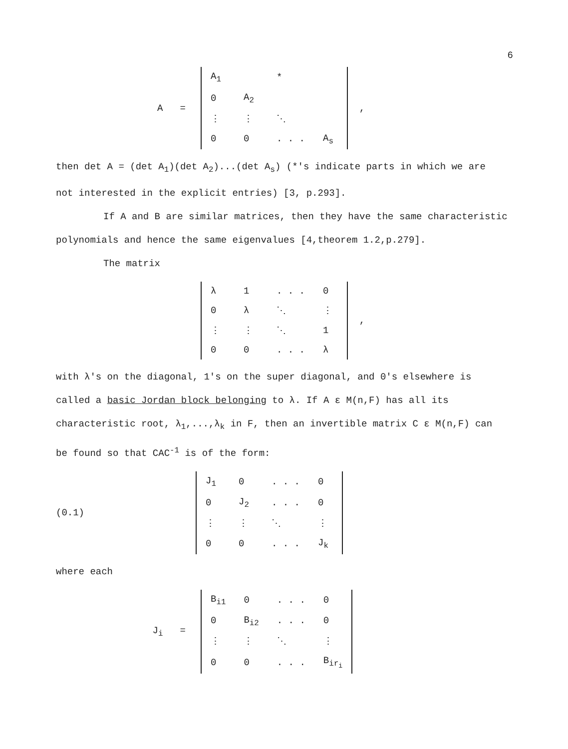6
A =
| A<sub>1</sub> | | * | |
| 0 | A<sub>2</sub> | | |
| ⋮ | ⋮ | ⋱ | |
| 0 | 0 | . . . | A<sub>s</sub> |
,
then det A = (det A<sub>1</sub>)(det A<sub>2</sub>)...(det A<sub>s</sub>) (*'s indicate parts in which we are not interested in the explicit entries) [3, p.293].
If A and B are similar matrices, then they have the same characteristic polynomials and hence the same eigenvalues [4,theorem 1.2,p.279].
The matrix
| λ | 1 | . . . | 0 |
| 0 | λ | ⋱ | ⋮ |
| ⋮ | ⋮ | ⋱ | 1 |
| 0 | 0 | . . . | λ |
,
with λ's on the diagonal, 1's on the super diagonal, and 0's elsewhere is called a basic Jordan block belonging to λ. If A ε M(n,F) has all its characteristic root, λ<sub>1</sub>,...,λ<sub>k</sub> in F, then an invertible matrix C ε M(n,F) can be found so that CAC<sup>-1</sup> is of the form:
(0.1)
| J<sub>1</sub> | 0 | . . . | 0 |
| 0 | J<sub>2</sub> | . . . | 0 |
| ⋮ | ⋮ | ⋱ | ⋮ |
| 0 | 0 | . . . | J<sub>k</sub> |
where each
J<sub>i</sub> =
| B<sub>i1</sub> | 0 | . . . | 0 |
| 0 | B<sub>i2</sub> | . . . | 0 |
| ⋮ | ⋮ | ⋱ | ⋮ |
| 0 | 0 | . . . | B<sub>ir<sub>i</sub></sub> |